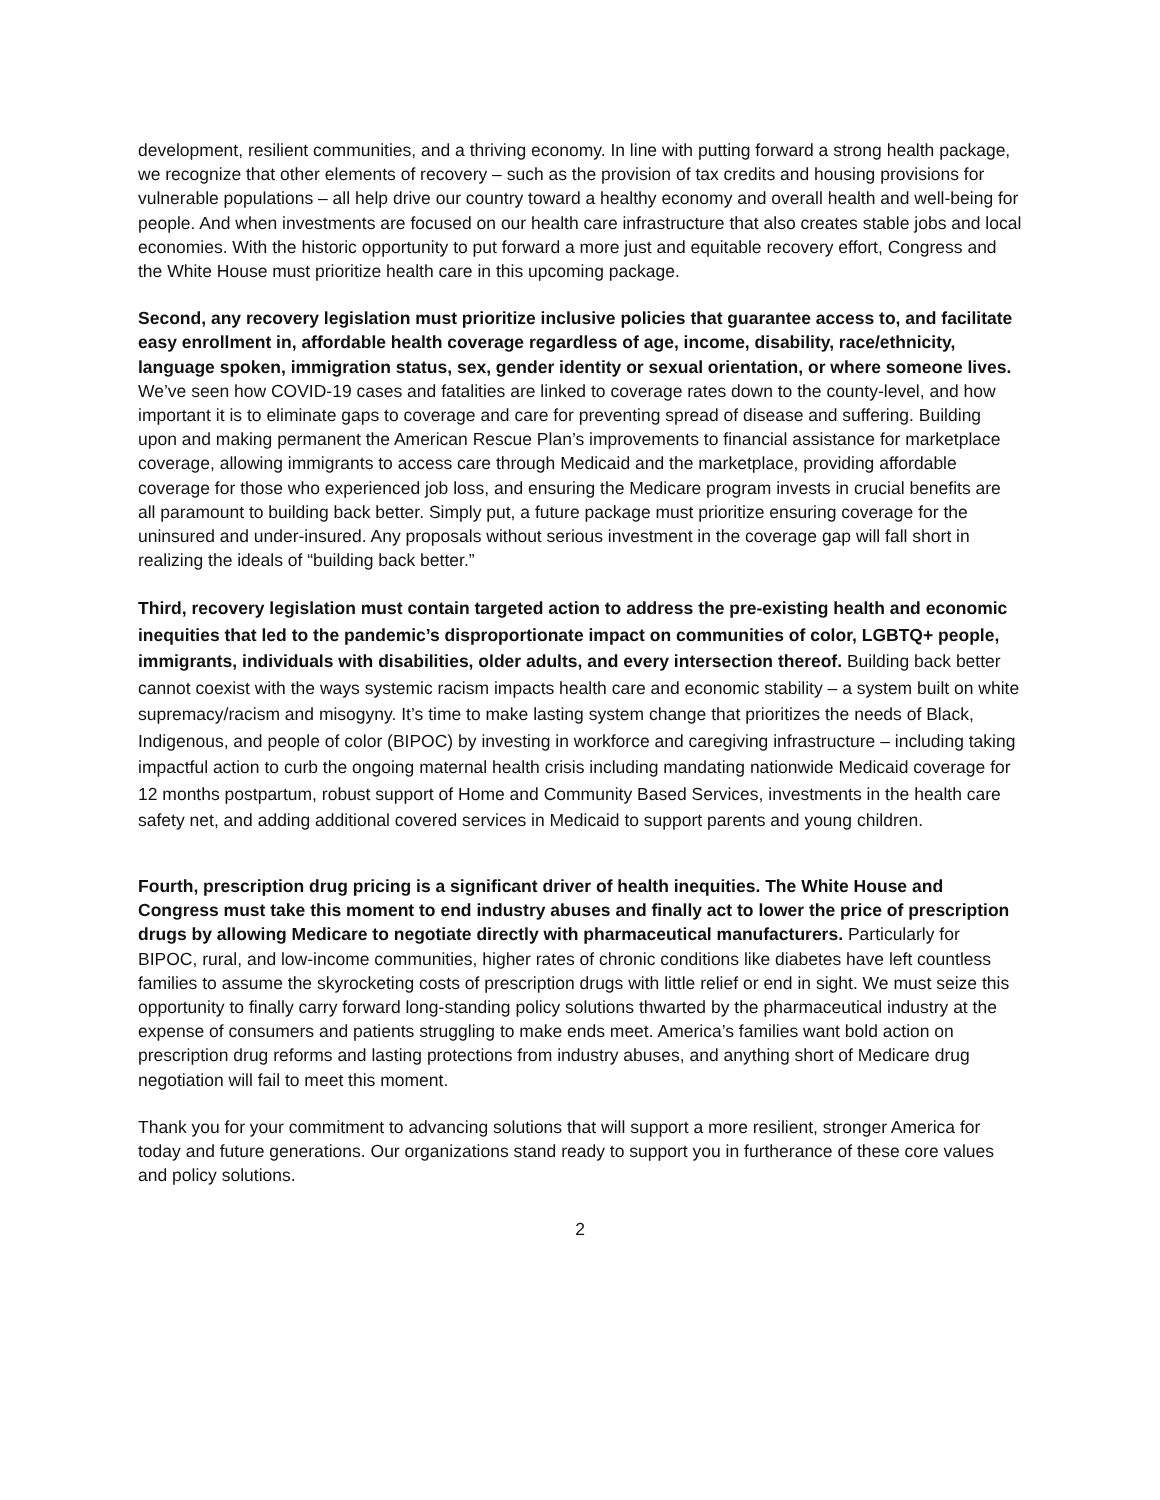development, resilient communities, and a thriving economy. In line with putting forward a strong health package, we recognize that other elements of recovery – such as the provision of tax credits and housing provisions for vulnerable populations – all help drive our country toward a healthy economy and overall health and well-being for people. And when investments are focused on our health care infrastructure that also creates stable jobs and local economies. With the historic opportunity to put forward a more just and equitable recovery effort, Congress and the White House must prioritize health care in this upcoming package.
Second, any recovery legislation must prioritize inclusive policies that guarantee access to, and facilitate easy enrollment in, affordable health coverage regardless of age, income, disability, race/ethnicity, language spoken, immigration status, sex, gender identity or sexual orientation, or where someone lives. We’ve seen how COVID-19 cases and fatalities are linked to coverage rates down to the county-level, and how important it is to eliminate gaps to coverage and care for preventing spread of disease and suffering. Building upon and making permanent the American Rescue Plan’s improvements to financial assistance for marketplace coverage, allowing immigrants to access care through Medicaid and the marketplace, providing affordable coverage for those who experienced job loss, and ensuring the Medicare program invests in crucial benefits are all paramount to building back better. Simply put, a future package must prioritize ensuring coverage for the uninsured and under-insured. Any proposals without serious investment in the coverage gap will fall short in realizing the ideals of “building back better.”
Third, recovery legislation must contain targeted action to address the pre-existing health and economic inequities that led to the pandemic’s disproportionate impact on communities of color, LGBTQ+ people, immigrants, individuals with disabilities, older adults, and every intersection thereof. Building back better cannot coexist with the ways systemic racism impacts health care and economic stability – a system built on white supremacy/racism and misogyny. It’s time to make lasting system change that prioritizes the needs of Black, Indigenous, and people of color (BIPOC) by investing in workforce and caregiving infrastructure – including taking impactful action to curb the ongoing maternal health crisis including mandating nationwide Medicaid coverage for 12 months postpartum, robust support of Home and Community Based Services, investments in the health care safety net, and adding additional covered services in Medicaid to support parents and young children.
Fourth, prescription drug pricing is a significant driver of health inequities. The White House and Congress must take this moment to end industry abuses and finally act to lower the price of prescription drugs by allowing Medicare to negotiate directly with pharmaceutical manufacturers. Particularly for BIPOC, rural, and low-income communities, higher rates of chronic conditions like diabetes have left countless families to assume the skyrocketing costs of prescription drugs with little relief or end in sight. We must seize this opportunity to finally carry forward long-standing policy solutions thwarted by the pharmaceutical industry at the expense of consumers and patients struggling to make ends meet. America’s families want bold action on prescription drug reforms and lasting protections from industry abuses, and anything short of Medicare drug negotiation will fail to meet this moment.
Thank you for your commitment to advancing solutions that will support a more resilient, stronger America for today and future generations. Our organizations stand ready to support you in furtherance of these core values and policy solutions.
2